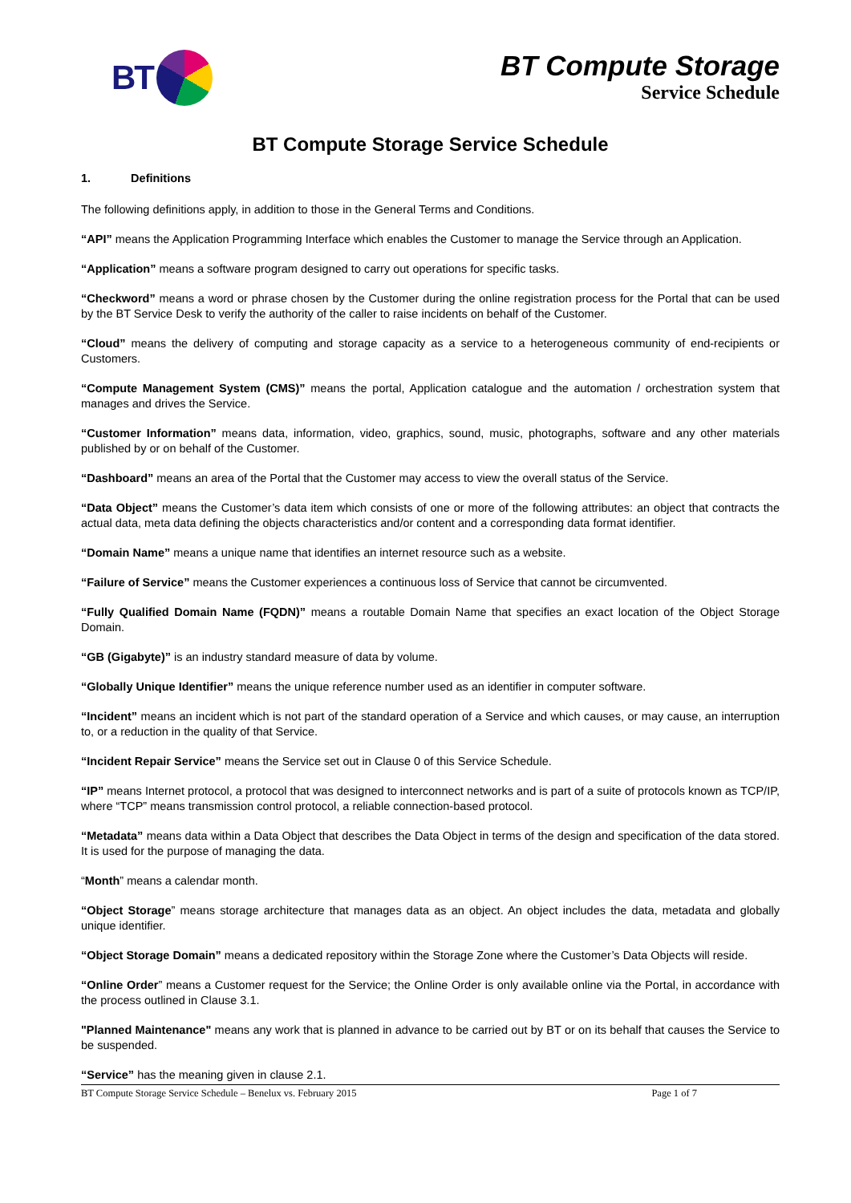BT
BT Compute Storage
Service Schedule
BT Compute Storage Service Schedule
1. Definitions
The following definitions apply, in addition to those in the General Terms and Conditions.
“API” means the Application Programming Interface which enables the Customer to manage the Service through an Application.
“Application” means a software program designed to carry out operations for specific tasks.
“Checkword” means a word or phrase chosen by the Customer during the online registration process for the Portal that can be used by the BT Service Desk to verify the authority of the caller to raise incidents on behalf of the Customer.
“Cloud” means the delivery of computing and storage capacity as a service to a heterogeneous community of end-recipients or Customers.
“Compute Management System (CMS)” means the portal, Application catalogue and the automation / orchestration system that manages and drives the Service.
“Customer Information” means data, information, video, graphics, sound, music, photographs, software and any other materials published by or on behalf of the Customer.
“Dashboard” means an area of the Portal that the Customer may access to view the overall status of the Service.
“Data Object” means the Customer’s data item which consists of one or more of the following attributes: an object that contracts the actual data, meta data defining the objects characteristics and/or content and a corresponding data format identifier.
“Domain Name” means a unique name that identifies an internet resource such as a website.
“Failure of Service” means the Customer experiences a continuous loss of Service that cannot be circumvented.
“Fully Qualified Domain Name (FQDN)” means a routable Domain Name that specifies an exact location of the Object Storage Domain.
“GB (Gigabyte)” is an industry standard measure of data by volume.
“Globally Unique Identifier” means the unique reference number used as an identifier in computer software.
“Incident” means an incident which is not part of the standard operation of a Service and which causes, or may cause, an interruption to, or a reduction in the quality of that Service.
“Incident Repair Service” means the Service set out in Clause 0 of this Service Schedule.
“IP” means Internet protocol, a protocol that was designed to interconnect networks and is part of a suite of protocols known as TCP/IP, where “TCP” means transmission control protocol, a reliable connection-based protocol.
“Metadata” means data within a Data Object that describes the Data Object in terms of the design and specification of the data stored. It is used for the purpose of managing the data.
“Month” means a calendar month.
“Object Storage” means storage architecture that manages data as an object. An object includes the data, metadata and globally unique identifier.
“Object Storage Domain” means a dedicated repository within the Storage Zone where the Customer’s Data Objects will reside.
“Online Order” means a Customer request for the Service; the Online Order is only available online via the Portal, in accordance with the process outlined in Clause 3.1.
"Planned Maintenance" means any work that is planned in advance to be carried out by BT or on its behalf that causes the Service to be suspended.
“Service” has the meaning given in clause 2.1.
BT Compute Storage Service Schedule – Benelux vs. February 2015 Page 1 of 7